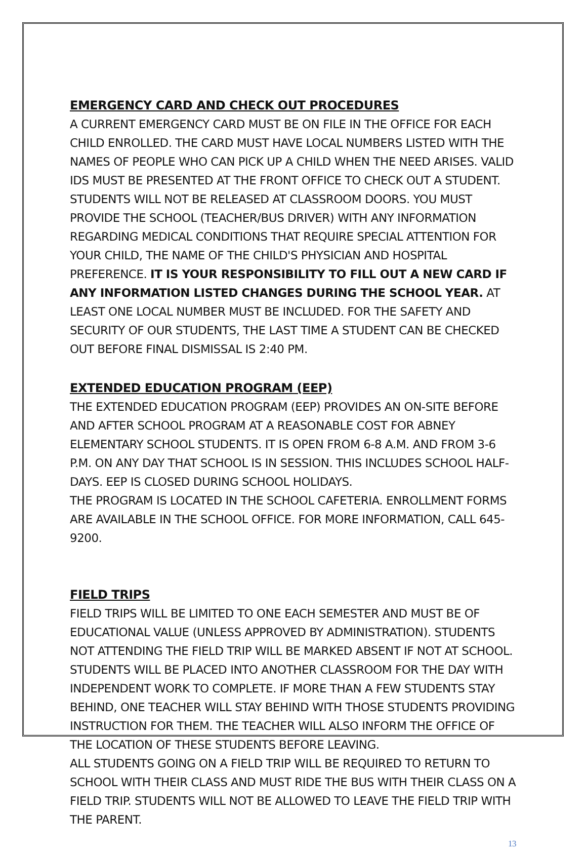EMERGENCY CARD AND CHECK OUT PROCEDURES
A CURRENT EMERGENCY CARD MUST BE ON FILE IN THE OFFICE FOR EACH CHILD ENROLLED. THE CARD MUST HAVE LOCAL NUMBERS LISTED WITH THE NAMES OF PEOPLE WHO CAN PICK UP A CHILD WHEN THE NEED ARISES. VALID IDS MUST BE PRESENTED AT THE FRONT OFFICE TO CHECK OUT A STUDENT. STUDENTS WILL NOT BE RELEASED AT CLASSROOM DOORS. YOU MUST PROVIDE THE SCHOOL (TEACHER/BUS DRIVER) WITH ANY INFORMATION REGARDING MEDICAL CONDITIONS THAT REQUIRE SPECIAL ATTENTION FOR YOUR CHILD, THE NAME OF THE CHILD'S PHYSICIAN AND HOSPITAL PREFERENCE. IT IS YOUR RESPONSIBILITY TO FILL OUT A NEW CARD IF ANY INFORMATION LISTED CHANGES DURING THE SCHOOL YEAR. AT LEAST ONE LOCAL NUMBER MUST BE INCLUDED. FOR THE SAFETY AND SECURITY OF OUR STUDENTS, THE LAST TIME A STUDENT CAN BE CHECKED OUT BEFORE FINAL DISMISSAL IS 2:40 PM.
EXTENDED EDUCATION PROGRAM (EEP)
THE EXTENDED EDUCATION PROGRAM (EEP) PROVIDES AN ON-SITE BEFORE AND AFTER SCHOOL PROGRAM AT A REASONABLE COST FOR ABNEY ELEMENTARY SCHOOL STUDENTS. IT IS OPEN FROM 6-8 A.M. AND FROM 3-6 P.M. ON ANY DAY THAT SCHOOL IS IN SESSION. THIS INCLUDES SCHOOL HALF-DAYS. EEP IS CLOSED DURING SCHOOL HOLIDAYS.
THE PROGRAM IS LOCATED IN THE SCHOOL CAFETERIA. ENROLLMENT FORMS ARE AVAILABLE IN THE SCHOOL OFFICE. FOR MORE INFORMATION, CALL 645-9200.
FIELD TRIPS
FIELD TRIPS WILL BE LIMITED TO ONE EACH SEMESTER AND MUST BE OF EDUCATIONAL VALUE (UNLESS APPROVED BY ADMINISTRATION). STUDENTS NOT ATTENDING THE FIELD TRIP WILL BE MARKED ABSENT IF NOT AT SCHOOL. STUDENTS WILL BE PLACED INTO ANOTHER CLASSROOM FOR THE DAY WITH INDEPENDENT WORK TO COMPLETE. IF MORE THAN A FEW STUDENTS STAY BEHIND, ONE TEACHER WILL STAY BEHIND WITH THOSE STUDENTS PROVIDING INSTRUCTION FOR THEM. THE TEACHER WILL ALSO INFORM THE OFFICE OF THE LOCATION OF THESE STUDENTS BEFORE LEAVING.
ALL STUDENTS GOING ON A FIELD TRIP WILL BE REQUIRED TO RETURN TO SCHOOL WITH THEIR CLASS AND MUST RIDE THE BUS WITH THEIR CLASS ON A FIELD TRIP. STUDENTS WILL NOT BE ALLOWED TO LEAVE THE FIELD TRIP WITH THE PARENT.
13